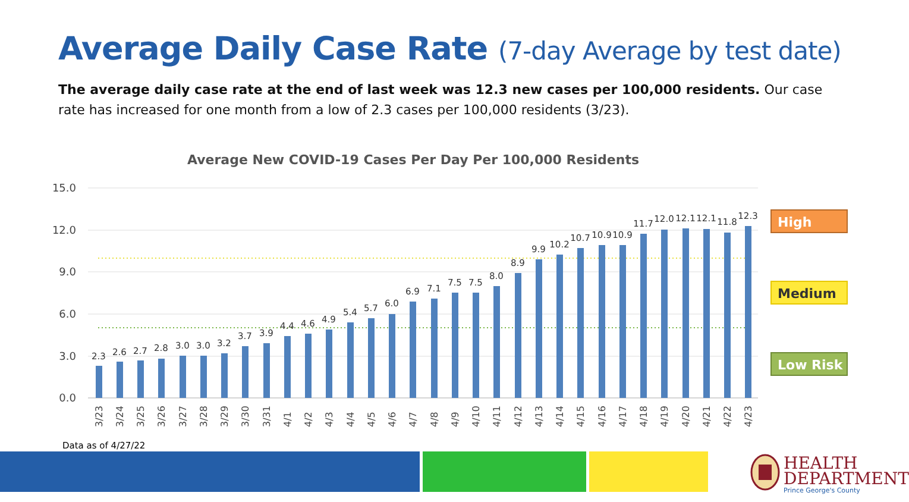Average Daily Case Rate (7-day Average by test date)
The average daily case rate at the end of last week was 12.3 new cases per 100,000 residents. Our case rate has increased for one month from a low of 2.3 cases per 100,000 residents (3/23).
Average New COVID-19 Cases Per Day Per 100,000 Residents
15.0
12.0
9.0
6.0
3.0
0.0
2.3
2.6
2.7
2.8
3.0
3.0
3.2
3.7
3.9
4.4
4.6
4.9
5.4
5.7
6.0
6.9
7.1
7.5
7.5
8.0
8.9
9.9
10.2
10.7
10.9
10.9
11.7
12.0
12.1
12.1
11.8
12.3
3/23
3/24
3/25
3/26
3/27
3/28
3/29
3/30
3/31
4/1
4/2
4/3
4/4
4/5
4/6
4/7
4/8
4/9
4/10
4/11
4/12
4/13
4/14
4/15
4/16
4/17
4/18
4/19
4/20
4/21
4/22
4/23
High
Medium
Low Risk
Data as of 4/27/22
HEALTH
DEPARTMENT
Prince George's County